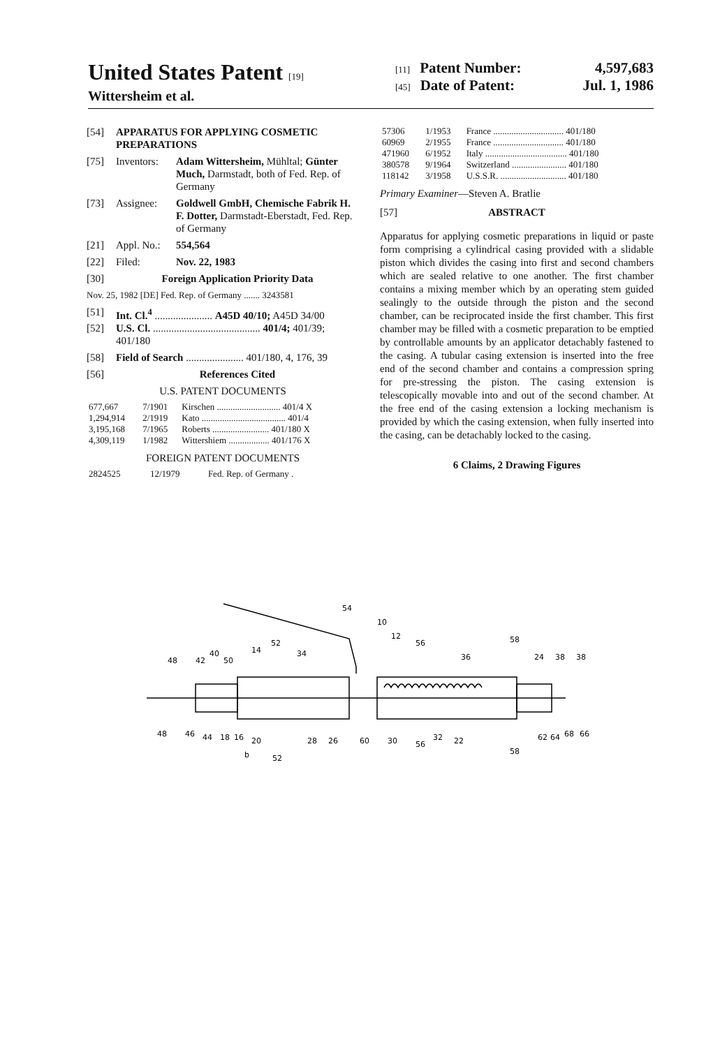United States Patent [19]
Wittersheim et al.
[11] Patent Number: 4,597,683
[45] Date of Patent: Jul. 1, 1986
[54] APPARATUS FOR APPLYING COSMETIC PREPARATIONS
[75] Inventors: Adam Wittersheim, Mühltal; Günter Much, Darmstadt, both of Fed. Rep. of Germany
[73] Assignee: Goldwell GmbH, Chemische Fabrik H. F. Dotter, Darmstadt-Eberstadt, Fed. Rep. of Germany
[21] Appl. No.: 554,564
[22] Filed: Nov. 22, 1983
[30] Foreign Application Priority Data
Nov. 25, 1982 [DE] Fed. Rep. of Germany ....... 3243581
[51] Int. Cl.<sup>4</sup> ...................... A45D 40/10; A45D 34/00
[52] U.S. Cl. ......................................... 401/4; 401/39; 401/180
[58] Field of Search ...................... 401/180, 4, 176, 39
[56] References Cited
U.S. PATENT DOCUMENTS
| 677,667 | 7/1901 | Kirschen ............................ 401/4 X |
| 1,294,914 | 2/1919 | Kato ..................................... 401/4 |
| 3,195,168 | 7/1965 | Roberts ......................... 401/180 X |
| 4,309,119 | 1/1982 | Wittershiem .................. 401/176 X |
FOREIGN PATENT DOCUMENTS
| 2824525 | 12/1979 | Fed. Rep. of Germany . |
| 57306 | 1/1953 | France ............................... 401/180 |
| 60969 | 2/1955 | France ............................... 401/180 |
| 471960 | 6/1952 | Italy .................................... 401/180 |
| 380578 | 9/1964 | Switzerland ........................ 401/180 |
| 118142 | 3/1958 | U.S.S.R. ............................. 401/180 |
Primary Examiner—Steven A. Bratlie
[57] ABSTRACT
Apparatus for applying cosmetic preparations in liquid or paste form comprising a cylindrical casing provided with a slidable piston which divides the casing into first and second chambers which are sealed relative to one another. The first chamber contains a mixing member which by an operating stem guided sealingly to the outside through the piston and the second chamber, can be reciprocated inside the first chamber. This first chamber may be filled with a cosmetic preparation to be emptied by controllable amounts by an applicator detachably fastened to the casing. A tubular casing extension is inserted into the free end of the second chamber and contains a compression spring for pre-stressing the piston. The casing extension is telescopically movable into and out of the second chamber. At the free end of the casing extension a locking mechanism is provided by which the casing extension, when fully inserted into the casing, can be detachably locked to the casing.
6 Claims, 2 Drawing Figures
54
10
12
56
36
58
24
38
38
48
42
40
50
14
52
34
48
46
44
18
16
20
28
26
60
30
56
32
22
58
62
64
68
66
b
52